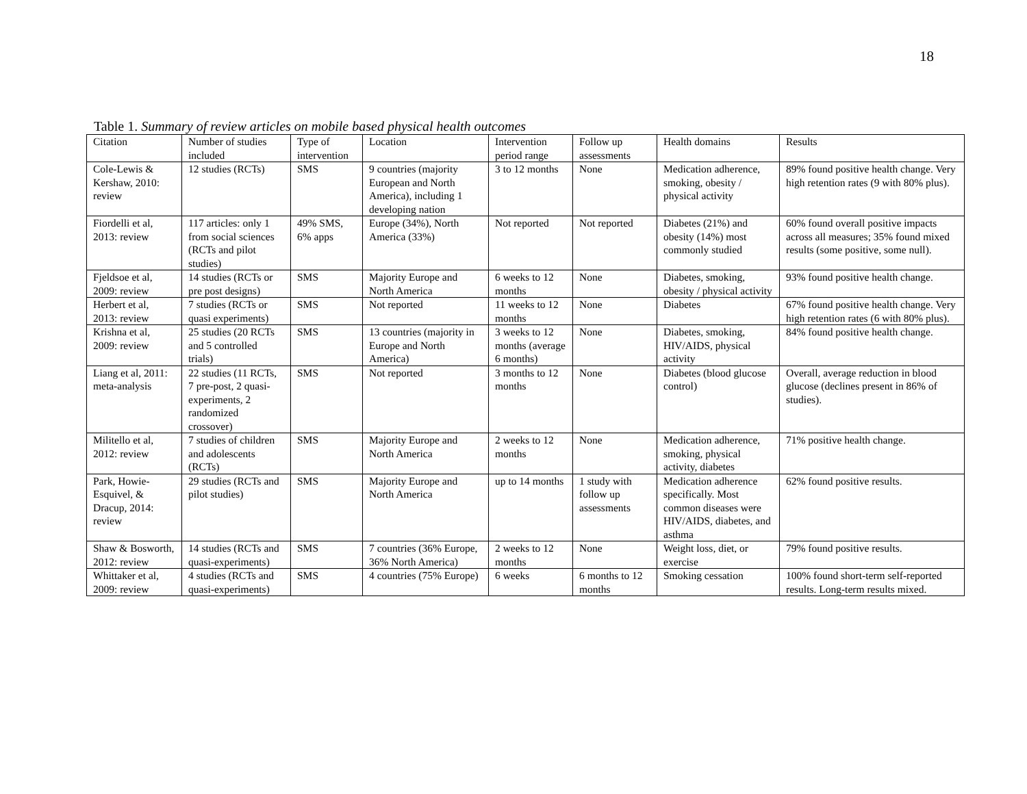18
Table 1. Summary of review articles on mobile based physical health outcomes
| Citation | Number of studies included | Type of intervention | Location | Intervention period range | Follow up assessments | Health domains | Results |
| --- | --- | --- | --- | --- | --- | --- | --- |
| Cole-Lewis & Kershaw, 2010: review | 12 studies (RCTs) | SMS | 9 countries (majority European and North America), including 1 developing nation | 3 to 12 months | None | Medication adherence, smoking, obesity / physical activity | 89% found positive health change. Very high retention rates (9 with 80% plus). |
| Fiordelli et al, 2013: review | 117 articles: only 1 from social sciences (RCTs and pilot studies) | 49% SMS, 6% apps | Europe (34%), North America (33%) | Not reported | Not reported | Diabetes (21%) and obesity (14%) most commonly studied | 60% found overall positive impacts across all measures; 35% found mixed results (some positive, some null). |
| Fjeldsoe et al, 2009: review | 14 studies (RCTs or pre post designs) | SMS | Majority Europe and North America | 6 weeks to 12 months | None | Diabetes, smoking, obesity / physical activity | 93% found positive health change. |
| Herbert et al, 2013: review | 7 studies (RCTs or quasi experiments) | SMS | Not reported | 11 weeks to 12 months | None | Diabetes | 67% found positive health change. Very high retention rates (6 with 80% plus). |
| Krishna et al, 2009: review | 25 studies (20 RCTs and 5 controlled trials) | SMS | 13 countries (majority in Europe and North America) | 3 weeks to 12 months (average 6 months) | None | Diabetes, smoking, HIV/AIDS, physical activity | 84% found positive health change. |
| Liang et al, 2011: meta-analysis | 22 studies (11 RCTs, 7 pre-post, 2 quasi-experiments, 2 randomized crossover) | SMS | Not reported | 3 months to 12 months | None | Diabetes (blood glucose control) | Overall, average reduction in blood glucose (declines present in 86% of studies). |
| Militello et al, 2012: review | 7 studies of children and adolescents (RCTs) | SMS | Majority Europe and North America | 2 weeks to 12 months | None | Medication adherence, smoking, physical activity, diabetes | 71% positive health change. |
| Park, Howie-Esquivel, & Dracup, 2014: review | 29 studies (RCTs and pilot studies) | SMS | Majority Europe and North America | up to 14 months | 1 study with follow up assessments | Medication adherence specifically. Most common diseases were HIV/AIDS, diabetes, and asthma | 62% found positive results. |
| Shaw & Bosworth, 2012: review | 14 studies (RCTs and quasi-experiments) | SMS | 7 countries (36% Europe, 36% North America) | 2 weeks to 12 months | None | Weight loss, diet, or exercise | 79% found positive results. |
| Whittaker et al, 2009: review | 4 studies (RCTs and quasi-experiments) | SMS | 4 countries (75% Europe) | 6 weeks | 6 months to 12 months | Smoking cessation | 100% found short-term self-reported results. Long-term results mixed. |